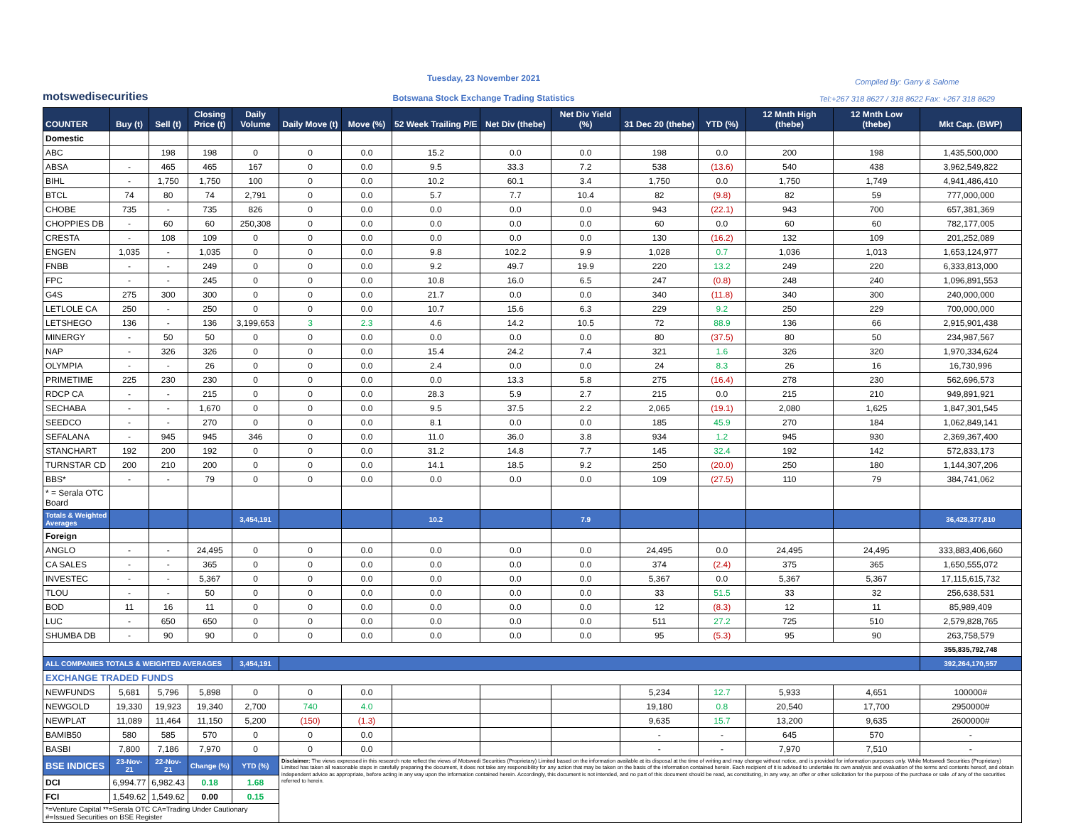motswedisecurities
Tuesday, 23 November 2021
Botswana Stock Exchange Trading Statistics
Compiled By: Garry & Salome
Tel:+267 318 8627 / 318 8622 Fax: +267 318 8629
| COUNTER | Buy (t) | Sell (t) | Closing Price (t) | Daily Volume | Daily Move (t) | Move (%) | 52 Week Trailing P/E | Net Div (thebe) | Net Div Yield (%) | 31 Dec 20 (thebe) | YTD (%) | 12 Mnth High (thebe) | 12 Mnth Low (thebe) | Mkt Cap. (BWP) |
| --- | --- | --- | --- | --- | --- | --- | --- | --- | --- | --- | --- | --- | --- | --- |
| Domestic | | | | | | | | | | | | | | |
| ABC | | 198 | 198 | 0 | 0 | 0.0 | 15.2 | 0.0 | 0.0 | 198 | 0.0 | 200 | 198 | 1,435,500,000 |
| ABSA | - | 465 | 465 | 167 | 0 | 0.0 | 9.5 | 33.3 | 7.2 | 538 | (13.6) | 540 | 438 | 3,962,549,822 |
| BIHL | - | 1,750 | 1,750 | 100 | 0 | 0.0 | 10.2 | 60.1 | 3.4 | 1,750 | 0.0 | 1,750 | 1,749 | 4,941,486,410 |
| BTCL | 74 | 80 | 74 | 2,791 | 0 | 0.0 | 5.7 | 7.7 | 10.4 | 82 | (9.8) | 82 | 59 | 777,000,000 |
| CHOBE | 735 | - | 735 | 826 | 0 | 0.0 | 0.0 | 0.0 | 0.0 | 943 | (22.1) | 943 | 700 | 657,381,369 |
| CHOPPIES DB | - | 60 | 60 | 250,308 | 0 | 0.0 | 0.0 | 0.0 | 0.0 | 60 | 0.0 | 60 | 60 | 782,177,005 |
| CRESTA | - | 108 | 109 | 0 | 0 | 0.0 | 0.0 | 0.0 | 0.0 | 130 | (16.2) | 132 | 109 | 201,252,089 |
| ENGEN | 1,035 | - | 1,035 | 0 | 0 | 0.0 | 9.8 | 102.2 | 9.9 | 1,028 | 0.7 | 1,036 | 1,013 | 1,653,124,977 |
| FNBB | - | - | 249 | 0 | 0 | 0.0 | 9.2 | 49.7 | 19.9 | 220 | 13.2 | 249 | 220 | 6,333,813,000 |
| FPC | - | - | 245 | 0 | 0 | 0.0 | 10.8 | 16.0 | 6.5 | 247 | (0.8) | 248 | 240 | 1,096,891,553 |
| G4S | 275 | 300 | 300 | 0 | 0 | 0.0 | 21.7 | 0.0 | 0.0 | 340 | (11.8) | 340 | 300 | 240,000,000 |
| LETLOLE CA | 250 | - | 250 | 0 | 0 | 0.0 | 10.7 | 15.6 | 6.3 | 229 | 9.2 | 250 | 229 | 700,000,000 |
| LETSHEGO | 136 | - | 136 | 3,199,653 | 3 | 2.3 | 4.6 | 14.2 | 10.5 | 72 | 88.9 | 136 | 66 | 2,915,901,438 |
| MINERGY | - | 50 | 50 | 0 | 0 | 0.0 | 0.0 | 0.0 | 0.0 | 80 | (37.5) | 80 | 50 | 234,987,567 |
| NAP | - | 326 | 326 | 0 | 0 | 0.0 | 15.4 | 24.2 | 7.4 | 321 | 1.6 | 326 | 320 | 1,970,334,624 |
| OLYMPIA | - | - | 26 | 0 | 0 | 0.0 | 2.4 | 0.0 | 0.0 | 24 | 8.3 | 26 | 16 | 16,730,996 |
| PRIMETIME | 225 | 230 | 230 | 0 | 0 | 0.0 | 0.0 | 13.3 | 5.8 | 275 | (16.4) | 278 | 230 | 562,696,573 |
| RDCP CA | - | - | 215 | 0 | 0 | 0.0 | 28.3 | 5.9 | 2.7 | 215 | 0.0 | 215 | 210 | 949,891,921 |
| SECHABA | - | - | 1,670 | 0 | 0 | 0.0 | 9.5 | 37.5 | 2.2 | 2,065 | (19.1) | 2,080 | 1,625 | 1,847,301,545 |
| SEEDCO | - | - | 270 | 0 | 0 | 0.0 | 8.1 | 0.0 | 0.0 | 185 | 45.9 | 270 | 184 | 1,062,849,141 |
| SEFALANA | - | 945 | 945 | 346 | 0 | 0.0 | 11.0 | 36.0 | 3.8 | 934 | 1.2 | 945 | 930 | 2,369,367,400 |
| STANCHART | 192 | 200 | 192 | 0 | 0 | 0.0 | 31.2 | 14.8 | 7.7 | 145 | 32.4 | 192 | 142 | 572,833,173 |
| TURNSTAR CD | 200 | 210 | 200 | 0 | 0 | 0.0 | 14.1 | 18.5 | 9.2 | 250 | (20.0) | 250 | 180 | 1,144,307,206 |
| BBS* | - | - | 79 | 0 | 0 | 0.0 | 0.0 | 0.0 | 0.0 | 109 | (27.5) | 110 | 79 | 384,741,062 |
| * = Serala OTC Board | | | | | | | | | | | | | | |
| Totals & Weighted Averages | | | | 3,454,191 | | | 10.2 | | 7.9 | | | | | 36,428,377,810 |
| Foreign | | | | | | | | | | | | | | |
| ANGLO | - | - | 24,495 | 0 | 0 | 0.0 | 0.0 | 0.0 | 0.0 | 24,495 | 0.0 | 24,495 | 24,495 | 333,883,406,660 |
| CA SALES | - | - | 365 | 0 | 0 | 0.0 | 0.0 | 0.0 | 0.0 | 374 | (2.4) | 375 | 365 | 1,650,555,072 |
| INVESTEC | - | - | 5,367 | 0 | 0 | 0.0 | 0.0 | 0.0 | 0.0 | 5,367 | 0.0 | 5,367 | 5,367 | 17,115,615,732 |
| TLOU | - | - | 50 | 0 | 0 | 0.0 | 0.0 | 0.0 | 0.0 | 33 | 51.5 | 33 | 32 | 256,638,531 |
| BOD | 11 | 16 | 11 | 0 | 0 | 0.0 | 0.0 | 0.0 | 0.0 | 12 | (8.3) | 12 | 11 | 85,989,409 |
| LUC | - | 650 | 650 | 0 | 0 | 0.0 | 0.0 | 0.0 | 0.0 | 511 | 27.2 | 725 | 510 | 2,579,828,765 |
| SHUMBA DB | - | 90 | 90 | 0 | 0 | 0.0 | 0.0 | 0.0 | 0.0 | 95 | (5.3) | 95 | 90 | 263,758,579 |
| | | | | | | | | | | | | | | 355,835,792,748 |
| ALL COMPANIES TOTALS & WEIGHTED AVERAGES | | | | 3,454,191 | | | | | | | | | | 392,264,170,557 |
| EXCHANGE TRADED FUNDS | | | | | | | | | | | | | | |
| NEWFUNDS | 5,681 | 5,796 | 5,898 | 0 | 0 | 0.0 | | | | 5,234 | 12.7 | 5,933 | 4,651 | 100000# |
| NEWGOLD | 19,330 | 19,923 | 19,340 | 2,700 | 740 | 4.0 | | | | 19,180 | 0.8 | 20,540 | 17,700 | 2950000# |
| NEWPLAT | 11,089 | 11,464 | 11,150 | 5,200 | (150) | (1.3) | | | | 9,635 | 15.7 | 13,200 | 9,635 | 2600000# |
| BAMIB50 | 580 | 585 | 570 | 0 | 0 | 0.0 | | | | - | - | 645 | 570 | - |
| BASBI | 7,800 | 7,186 | 7,970 | 0 | 0 | 0.0 | | | | - | - | 7,970 | 7,510 | - |
| BSE INDICES | 23-Nov-21 | 22-Nov-21 | Change (%) | YTD (%) | Disclaimer: The views expressed in this research note reflect the views of Motswedi Securities (Proprietary) Limited based on the information available at its disposal at the time of writing and may change without notice, and is provided for information purposes only. While Motswedi Securities (Proprietary) Limited has taken all reasonable steps in carefully preparing the document, it does not take any responsibility for any action that may be taken on the basis of the information contained herein. Each recipient of it is advised to undertake its own analysis and evaluation of the terms and contents hereof, and obtain independent advice as appropriate, before acting in any way upon the information contained herein. Accordingly, this document is not intended, and no part of this document should be read, as constituting, in any way, an offer or other solicitation for the purpose of the purchase or sale .of any of the securities referred to herein. | | | | | | | | | |
| DCI | 6,994.77 | 6,982.43 | 0.18 | 1.68 | | | | | | | | | | |
| FCI | 1,549.62 | 1,549.62 | 0.00 | 0.15 | | | | | | | | | | |
| *=Venture Capital **=Serala OTC CA=Trading Under Cautionary #=Issued Securities on BSE Register | | | | | | | | | | | | | | |